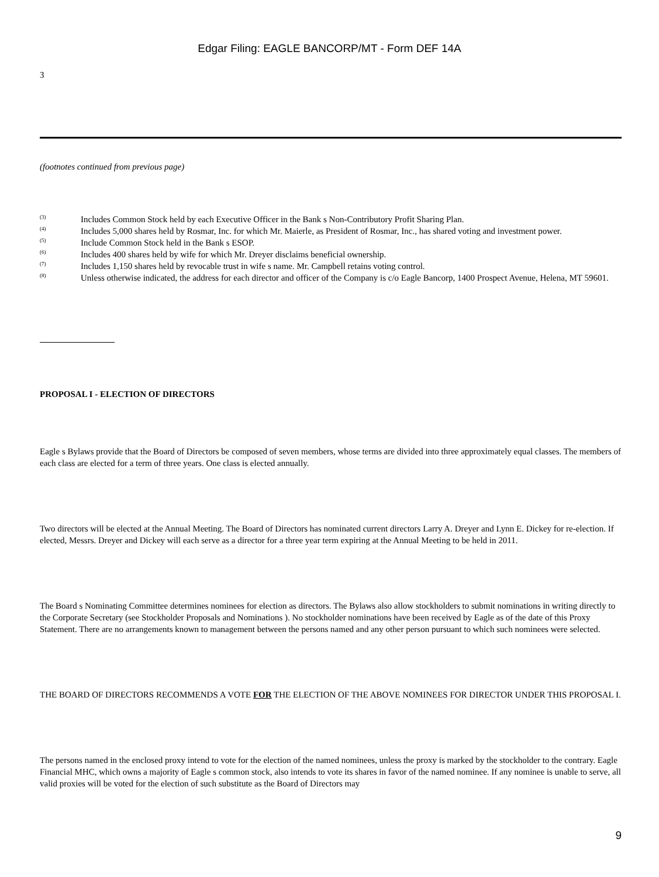Edgar Filing: EAGLE BANCORP/MT - Form DEF 14A
3
(footnotes continued from previous page)
<sup>(3)</sup> Includes Common Stock held by each Executive Officer in the Bank s Non-Contributory Profit Sharing Plan.
<sup>(4)</sup> Includes 5,000 shares held by Rosmar, Inc. for which Mr. Maierle, as President of Rosmar, Inc., has shared voting and investment power.
<sup>(5)</sup> Include Common Stock held in the Bank s ESOP.
<sup>(6)</sup> Includes 400 shares held by wife for which Mr. Dreyer disclaims beneficial ownership.
<sup>(7)</sup> Includes 1,150 shares held by revocable trust in wife s name. Mr. Campbell retains voting control.
<sup>(8)</sup> Unless otherwise indicated, the address for each director and officer of the Company is c/o Eagle Bancorp, 1400 Prospect Avenue, Helena, MT 59601.
PROPOSAL I - ELECTION OF DIRECTORS
Eagle s Bylaws provide that the Board of Directors be composed of seven members, whose terms are divided into three approximately equal classes. The members of each class are elected for a term of three years. One class is elected annually.
Two directors will be elected at the Annual Meeting. The Board of Directors has nominated current directors Larry A. Dreyer and Lynn E. Dickey for re-election. If elected, Messrs. Dreyer and Dickey will each serve as a director for a three year term expiring at the Annual Meeting to be held in 2011.
The Board s Nominating Committee determines nominees for election as directors. The Bylaws also allow stockholders to submit nominations in writing directly to the Corporate Secretary (see Stockholder Proposals and Nominations ). No stockholder nominations have been received by Eagle as of the date of this Proxy Statement. There are no arrangements known to management between the persons named and any other person pursuant to which such nominees were selected.
THE BOARD OF DIRECTORS RECOMMENDS A VOTE FOR THE ELECTION OF THE ABOVE NOMINEES FOR DIRECTOR UNDER THIS PROPOSAL I.
The persons named in the enclosed proxy intend to vote for the election of the named nominees, unless the proxy is marked by the stockholder to the contrary. Eagle Financial MHC, which owns a majority of Eagle s common stock, also intends to vote its shares in favor of the named nominee. If any nominee is unable to serve, all valid proxies will be voted for the election of such substitute as the Board of Directors may
9